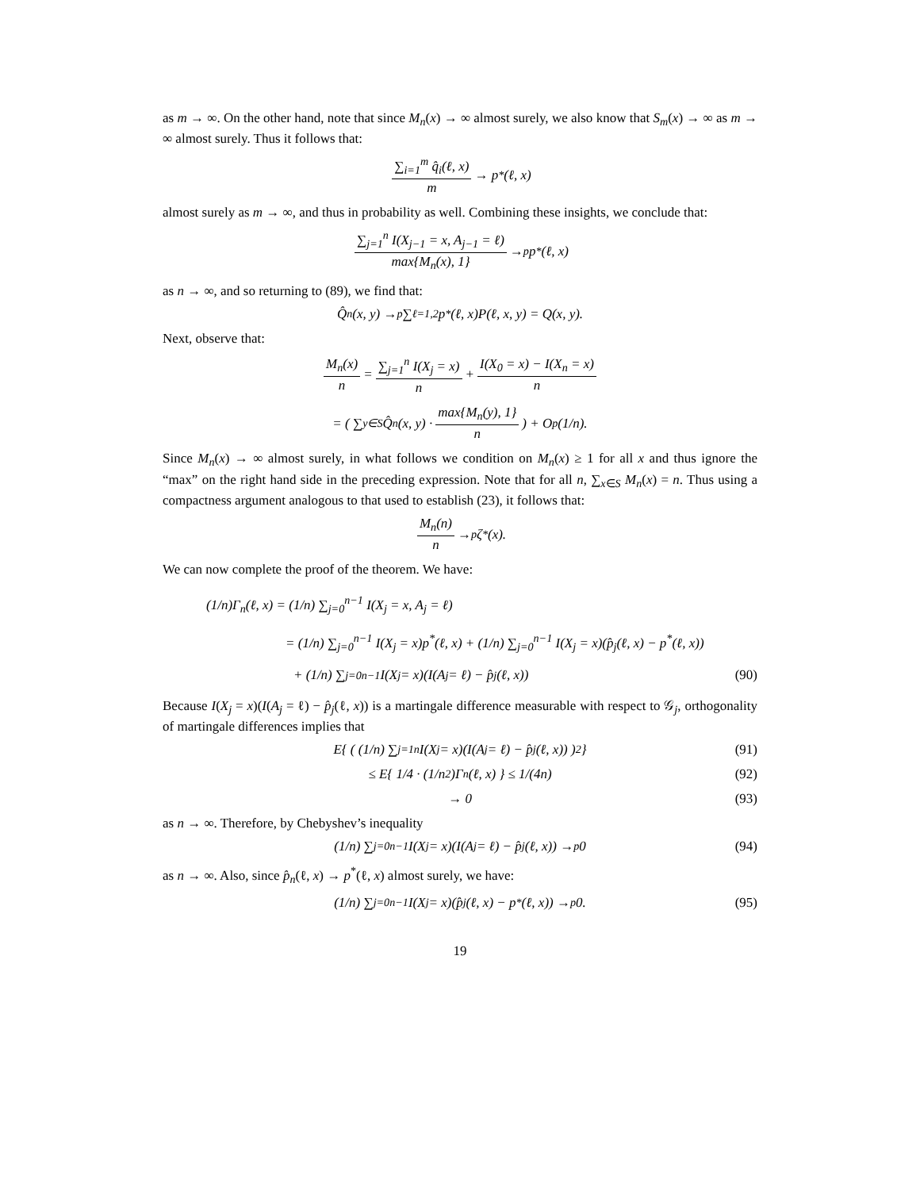as m → ∞. On the other hand, note that since M<sub>n</sub>(x) → ∞ almost surely, we also know that S<sub>m</sub>(x) → ∞ as m → ∞ almost surely. Thus it follows that:
∑<sub>i=1</sub><sup>m</sup> q̂<sub>i</sub>(ℓ, x) m → p<sup>*</sup>(ℓ, x)
almost surely as m → ∞, and thus in probability as well. Combining these insights, we conclude that:
∑<sub>j=1</sub><sup>n</sup> I(X<sub>j−1</sub> = x, A<sub>j−1</sub> = ℓ) max{M<sub>n</sub>(x), 1} →<sup>p</sup> p<sup>*</sup>(ℓ, x)
as n → ∞, and so returning to (89), we find that:
Q̂<sub>n</sub>(x, y) →<sup>p</sup> ∑<sub>ℓ=1,2</sub> p<sup>*</sup>(ℓ, x)P(ℓ, x, y) = Q(x, y).
Next, observe that:
M<sub>n</sub>(x) n = ∑<sub>j=1</sub><sup>n</sup> I(X<sub>j</sub> = x) n + I(X<sub>0</sub> = x) − I(X<sub>n</sub> = x) n
= ( ∑<sub>y∈S</sub> Q̂<sub>n</sub>(x, y) · max{M<sub>n</sub>(y), 1} n ) + O<sub>p</sub>(1/n).
Since M<sub>n</sub>(x) → ∞ almost surely, in what follows we condition on M<sub>n</sub>(x) ≥ 1 for all x and thus ignore the “max” on the right hand side in the preceding expression. Note that for all n, ∑<sub>x∈S</sub> M<sub>n</sub>(x) = n. Thus using a compactness argument analogous to that used to establish (23), it follows that:
M<sub>n</sub>(n) n →<sup>p</sup> ζ<sup>*</sup>(x).
We can now complete the proof of the theorem. We have:
(1/n)Γ<sub>n</sub>(ℓ, x) = (1/n) ∑<sub>j=0</sub><sup>n−1</sup> I(X<sub>j</sub> = x, A<sub>j</sub> = ℓ)
= (1/n) ∑<sub>j=0</sub><sup>n−1</sup> I(X<sub>j</sub> = x)p<sup>*</sup>(ℓ, x) + (1/n) ∑<sub>j=0</sub><sup>n−1</sup> I(X<sub>j</sub> = x)(p̂<sub>j</sub>(ℓ, x) − p<sup>*</sup>(ℓ, x))
+ (1/n) ∑<sub>j=0</sub><sup>n−1</sup> I(X<sub>j</sub> = x)(I(A<sub>j</sub> = ℓ) − p̂<sub>j</sub>(ℓ, x)) (90)
Because I(X<sub>j</sub> = x)(I(A<sub>j</sub> = ℓ) − p̂<sub>j</sub>(ℓ, x)) is a martingale difference measurable with respect to 𝒢<sub>j</sub>, orthogonality of martingale differences implies that
E{ ( (1/n) ∑<sub>j=1</sub><sup>n</sup> I(X<sub>j</sub> = x)(I(A<sub>j</sub> = ℓ) − p̂<sub>j</sub>(ℓ, x)) )<sup>2</sup> } (91)
≤ E{ 1/4 · (1/n<sup>2</sup>)Γ<sub>n</sub>(ℓ, x) } ≤ 1/(4n) (92)
→ 0 (93)
as n → ∞. Therefore, by Chebyshev’s inequality
(1/n) ∑<sub>j=0</sub><sup>n−1</sup> I(X<sub>j</sub> = x)(I(A<sub>j</sub> = ℓ) − p̂<sub>j</sub>(ℓ, x)) →<sup>p</sup> 0 (94)
as n → ∞. Also, since p̂<sub>n</sub>(ℓ, x) → p<sup>*</sup>(ℓ, x) almost surely, we have:
(1/n) ∑<sub>j=0</sub><sup>n−1</sup> I(X<sub>j</sub> = x)(p̂<sub>j</sub>(ℓ, x) − p<sup>*</sup>(ℓ, x)) →<sup>p</sup> 0. (95)
19